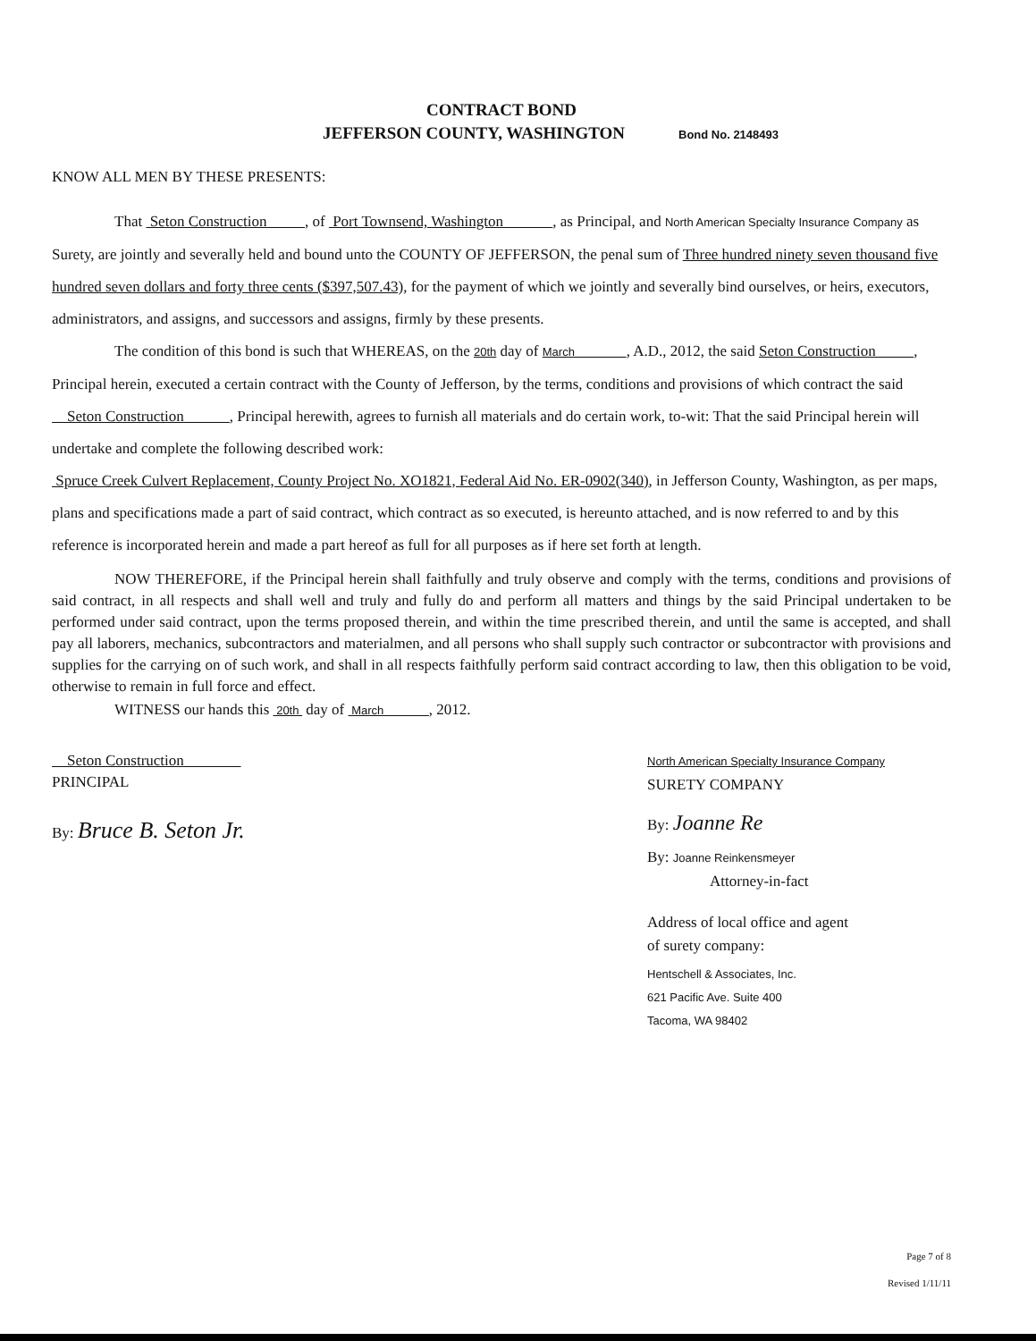CONTRACT BOND
JEFFERSON COUNTY, WASHINGTON
Bond No. 2148493
KNOW ALL MEN BY THESE PRESENTS:
That Seton Construction , of Port Townsend, Washington , as Principal, and North American Specialty Insurance Company as Surety, are jointly and severally held and bound unto the COUNTY OF JEFFERSON, the penal sum of Three hundred ninety seven thousand five hundred seven dollars and forty three cents ($397,507.43), for the payment of which we jointly and severally bind ourselves, or heirs, executors, administrators, and assigns, and successors and assigns, firmly by these presents.
The condition of this bond is such that WHEREAS, on the 20th day of March , A.D., 2012, the said Seton Construction , Principal herein, executed a certain contract with the County of Jefferson, by the terms, conditions and provisions of which contract the said Seton Construction , Principal herewith, agrees to furnish all materials and do certain work, to-wit: That the said Principal herein will undertake and complete the following described work:
Spruce Creek Culvert Replacement, County Project No. XO1821, Federal Aid No. ER-0902(340), in Jefferson County, Washington, as per maps, plans and specifications made a part of said contract, which contract as so executed, is hereunto attached, and is now referred to and by this reference is incorporated herein and made a part hereof as full for all purposes as if here set forth at length.
NOW THEREFORE, if the Principal herein shall faithfully and truly observe and comply with the terms, conditions and provisions of said contract, in all respects and shall well and truly and fully do and perform all matters and things by the said Principal undertaken to be performed under said contract, upon the terms proposed therein, and within the time prescribed therein, and until the same is accepted, and shall pay all laborers, mechanics, subcontractors and materialmen, and all persons who shall supply such contractor or subcontractor with provisions and supplies for the carrying on of such work, and shall in all respects faithfully perform said contract according to law, then this obligation to be void, otherwise to remain in full force and effect.
WITNESS our hands this 20th day of March , 2012.
Seton Construction
PRINCIPAL
By: Bruce B. Seton Jr.
North American Specialty Insurance Company
SURETY COMPANY
By: Joanne Re
By: Joanne Reinkensmeyer
Attorney-in-fact
Address of local office and agent
of surety company:
Hentschell & Associates, Inc.
621 Pacific Ave. Suite 400
Tacoma, WA 98402
Page 7 of 8
Revised 1/11/11